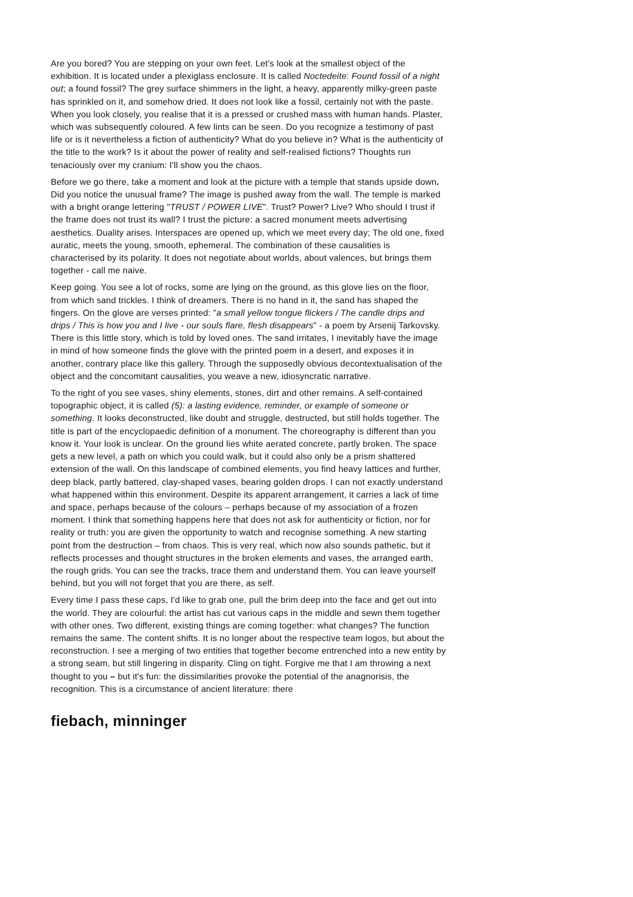Are you bored? You are stepping on your own feet. Let's look at the smallest object of the exhibition. It is located under a plexiglass enclosure. It is called Noctedeite: Found fossil of a night out; a found fossil? The grey surface shimmers in the light, a heavy, apparently milky-green paste has sprinkled on it, and somehow dried. It does not look like a fossil, certainly not with the paste. When you look closely, you realise that it is a pressed or crushed mass with human hands. Plaster, which was subsequently coloured. A few lints can be seen. Do you recognize a testimony of past life or is it nevertheless a fiction of authenticity? What do you believe in? What is the authenticity of the title to the work? Is it about the power of reality and self-realised fictions? Thoughts run tenaciously over my cranium: I'll show you the chaos.
Before we go there, take a moment and look at the picture with a temple that stands upside down. Did you notice the unusual frame? The image is pushed away from the wall. The temple is marked with a bright orange lettering "TRUST / POWER LIVE". Trust? Power? Live? Who should I trust if the frame does not trust its wall? I trust the picture: a sacred monument meets advertising aesthetics. Duality arises. Interspaces are opened up, which we meet every day; The old one, fixed auratic, meets the young, smooth, ephemeral. The combination of these causalities is characterised by its polarity. It does not negotiate about worlds, about valences, but brings them together - call me naive.
Keep going. You see a lot of rocks, some are lying on the ground, as this glove lies on the floor, from which sand trickles. I think of dreamers. There is no hand in it, the sand has shaped the fingers. On the glove are verses printed: "a small yellow tongue flickers / The candle drips and drips / This is how you and I live - our souls flare, flesh disappears" - a poem by Arsenij Tarkovsky. There is this little story, which is told by loved ones. The sand irritates, I inevitably have the image in mind of how someone finds the glove with the printed poem in a desert, and exposes it in another, contrary place like this gallery. Through the supposedly obvious decontextualisation of the object and the concomitant causalities, you weave a new, idiosyncratic narrative.
To the right of you see vases, shiny elements, stones, dirt and other remains. A self-contained topographic object, it is called (5): a lasting evidence, reminder, or example of someone or something. It looks deconstructed, like doubt and struggle, destructed, but still holds together. The title is part of the encyclopaedic definition of a monument. The choreography is different than you know it. Your look is unclear. On the ground lies white aerated concrete, partly broken. The space gets a new level, a path on which you could walk, but it could also only be a prism shattered extension of the wall. On this landscape of combined elements, you find heavy lattices and further, deep black, partly battered, clay-shaped vases, bearing golden drops. I can not exactly understand what happened within this environment. Despite its apparent arrangement, it carries a lack of time and space, perhaps because of the colours – perhaps because of my association of a frozen moment. I think that something happens here that does not ask for authenticity or fiction, nor for reality or truth: you are given the opportunity to watch and recognise something. A new starting point from the destruction – from chaos. This is very real, which now also sounds pathetic, but it reflects processes and thought structures in the broken elements and vases, the arranged earth, the rough grids. You can see the tracks, trace them and understand them. You can leave yourself behind, but you will not forget that you are there, as self.
Every time I pass these caps, I'd like to grab one, pull the brim deep into the face and get out into the world. They are colourful: the artist has cut various caps in the middle and sewn them together with other ones. Two different, existing things are coming together: what changes? The function remains the same. The content shifts. It is no longer about the respective team logos, but about the reconstruction. I see a merging of two entities that together become entrenched into a new entity by a strong seam, but still lingering in disparity. Cling on tight. Forgive me that I am throwing a next thought to you – but it's fun: the dissimilarities provoke the potential of the anagnorisis, the recognition. This is a circumstance of ancient literature: there
fiebach, minninger